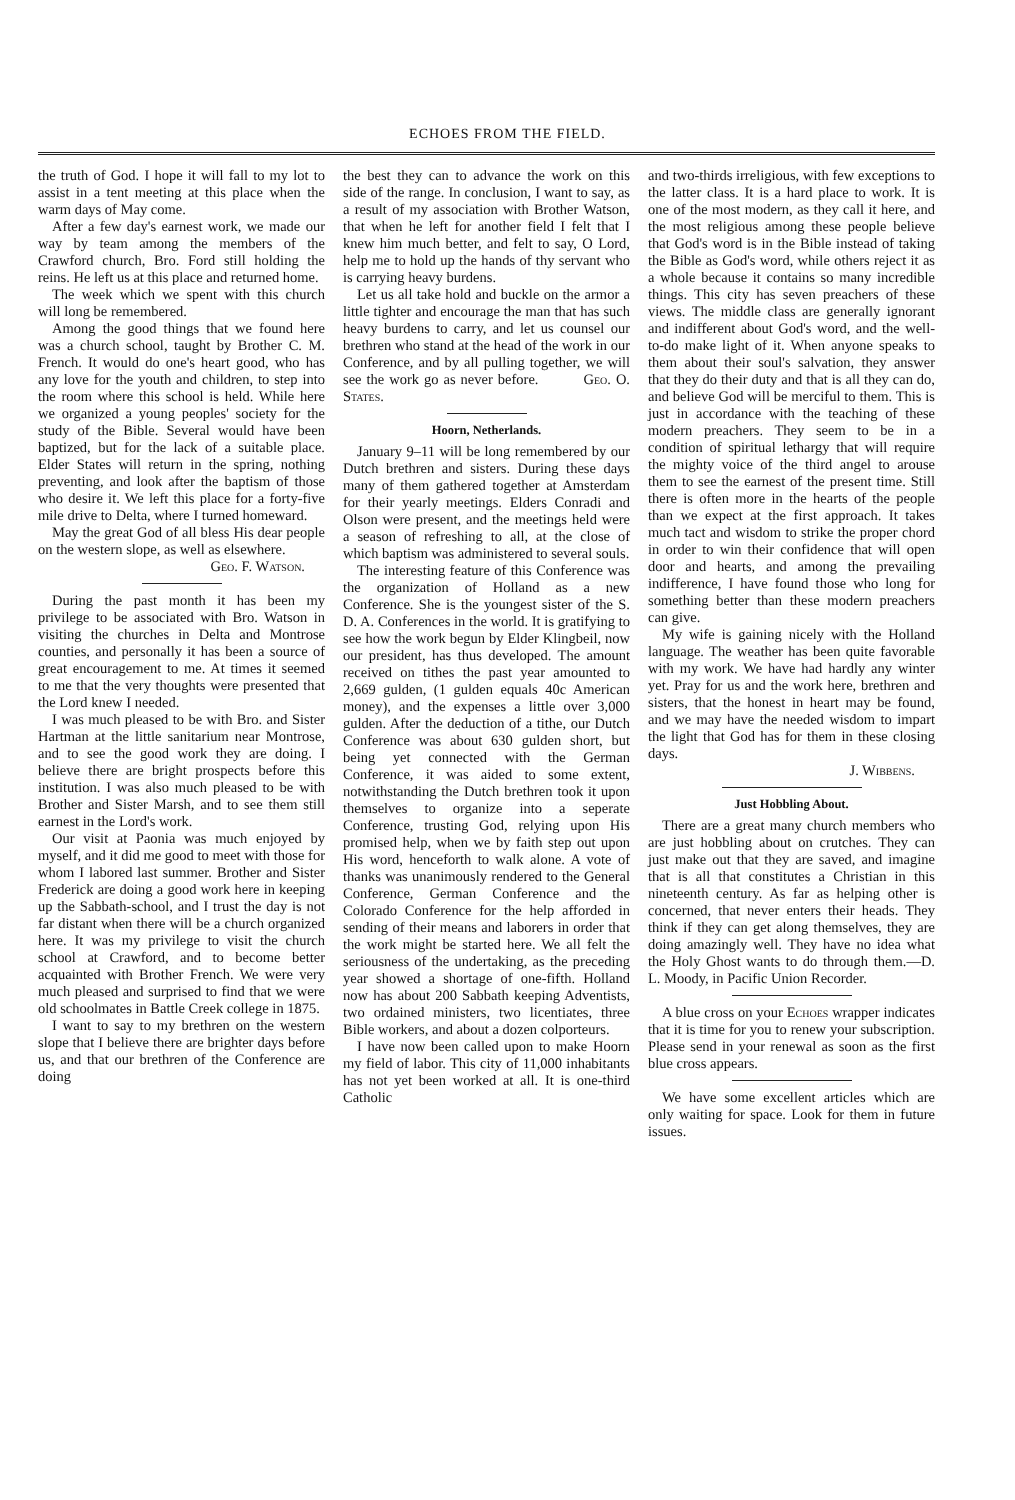ECHOES FROM THE FIELD.
the truth of God. I hope it will fall to my lot to assist in a tent meeting at this place when the warm days of May come.
After a few day's earnest work, we made our way by team among the members of the Crawford church, Bro. Ford still holding the reins. He left us at this place and returned home.
The week which we spent with this church will long be remembered.
Among the good things that we found here was a church school, taught by Brother C. M. French. It would do one's heart good, who has any love for the youth and children, to step into the room where this school is held. While here we organized a young peoples' society for the study of the Bible. Several would have been baptized, but for the lack of a suitable place. Elder States will return in the spring, nothing preventing, and look after the baptism of those who desire it. We left this place for a forty-five mile drive to Delta, where I turned homeward.
May the great God of all bless His dear people on the western slope, as well as elsewhere.
Geo. F. Watson.
During the past month it has been my privilege to be associated with Bro. Watson in visiting the churches in Delta and Montrose counties, and personally it has been a source of great encouragement to me. At times it seemed to me that the very thoughts were presented that the Lord knew I needed.
I was much pleased to be with Bro. and Sister Hartman at the little sanitarium near Montrose, and to see the good work they are doing. I believe there are bright prospects before this institution. I was also much pleased to be with Brother and Sister Marsh, and to see them still earnest in the Lord's work.
Our visit at Paonia was much enjoyed by myself, and it did me good to meet with those for whom I labored last summer. Brother and Sister Frederick are doing a good work here in keeping up the Sabbath-school, and I trust the day is not far distant when there will be a church organized here. It was my privilege to visit the church school at Crawford, and to become better acquainted with Brother French. We were very much pleased and surprised to find that we were old schoolmates in Battle Creek college in 1875.
I want to say to my brethren on the western slope that I believe there are brighter days before us, and that our brethren of the Conference are doing
the best they can to advance the work on this side of the range. In conclusion, I want to say, as a result of my association with Brother Watson, that when he left for another field I felt that I knew him much better, and felt to say, O Lord, help me to hold up the hands of thy servant who is carrying heavy burdens.
Let us all take hold and buckle on the armor a little tighter and encourage the man that has such heavy burdens to carry, and let us counsel our brethren who stand at the head of the work in our Conference, and by all pulling together, we will see the work go as never before. Geo. O. States.
Hoorn, Netherlands.
January 9–11 will be long remembered by our Dutch brethren and sisters. During these days many of them gathered together at Amsterdam for their yearly meetings. Elders Conradi and Olson were present, and the meetings held were a season of refreshing to all, at the close of which baptism was administered to several souls.
The interesting feature of this Conference was the organization of Holland as a new Conference. She is the youngest sister of the S. D. A. Conferences in the world. It is gratifying to see how the work begun by Elder Klingbeil, now our president, has thus developed. The amount received on tithes the past year amounted to 2,669 gulden, (1 gulden equals 40c American money), and the expenses a little over 3,000 gulden. After the deduction of a tithe, our Dutch Conference was about 630 gulden short, but being yet connected with the German Conference, it was aided to some extent, notwithstanding the Dutch brethren took it upon themselves to organize into a seperate Conference, trusting God, relying upon His promised help, when we by faith step out upon His word, henceforth to walk alone. A vote of thanks was unanimously rendered to the General Conference, German Conference and the Colorado Conference for the help afforded in sending of their means and laborers in order that the work might be started here. We all felt the seriousness of the undertaking, as the preceding year showed a shortage of one-fifth. Holland now has about 200 Sabbath keeping Adventists, two ordained ministers, two licentiates, three Bible workers, and about a dozen colporteurs.
I have now been called upon to make Hoorn my field of labor. This city of 11,000 inhabitants has not yet been worked at all. It is one-third Catholic
and two-thirds irreligious, with few exceptions to the latter class. It is a hard place to work. It is one of the most modern, as they call it here, and the most religious among these people believe that God's word is in the Bible instead of taking the Bible as God's word, while others reject it as a whole because it contains so many incredible things. This city has seven preachers of these views. The middle class are generally ignorant and indifferent about God's word, and the well-to-do make light of it. When anyone speaks to them about their soul's salvation, they answer that they do their duty and that is all they can do, and believe God will be merciful to them. This is just in accordance with the teaching of these modern preachers. They seem to be in a condition of spiritual lethargy that will require the mighty voice of the third angel to arouse them to see the earnest of the present time. Still there is often more in the hearts of the people than we expect at the first approach. It takes much tact and wisdom to strike the proper chord in order to win their confidence that will open door and hearts, and among the prevailing indifference, I have found those who long for something better than these modern preachers can give.
My wife is gaining nicely with the Holland language. The weather has been quite favorable with my work. We have had hardly any winter yet. Pray for us and the work here, brethren and sisters, that the honest in heart may be found, and we may have the needed wisdom to impart the light that God has for them in these closing days.
J. Wibbens.
Just Hobbling About.
There are a great many church members who are just hobbling about on crutches. They can just make out that they are saved, and imagine that is all that constitutes a Christian in this nineteenth century. As far as helping other is concerned, that never enters their heads. They think if they can get along themselves, they are doing amazingly well. They have no idea what the Holy Ghost wants to do through them.—D. L. Moody, in Pacific Union Recorder.
A blue cross on your Echoes wrapper indicates that it is time for you to renew your subscription. Please send in your renewal as soon as the first blue cross appears.
We have some excellent articles which are only waiting for space. Look for them in future issues.